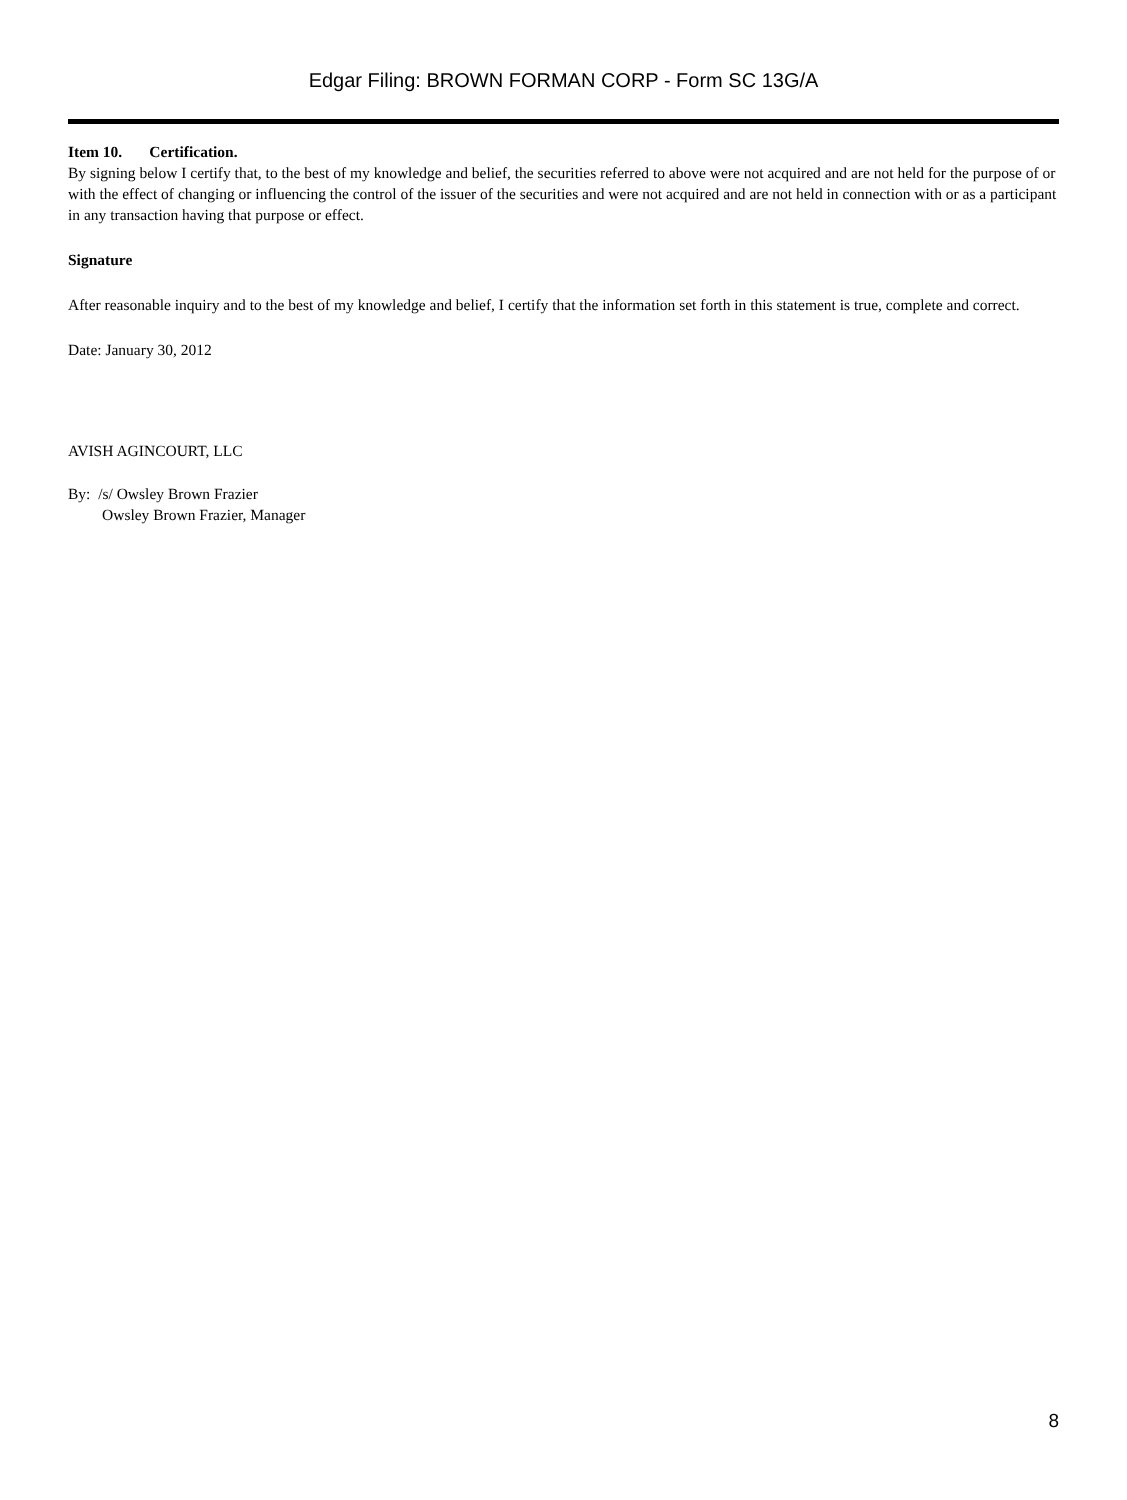Edgar Filing: BROWN FORMAN CORP - Form SC 13G/A
Item 10. Certification.
By signing below I certify that, to the best of my knowledge and belief, the securities referred to above were not acquired and are not held for the purpose of or with the effect of changing or influencing the control of the issuer of the securities and were not acquired and are not held in connection with or as a participant in any transaction having that purpose or effect.
Signature
After reasonable inquiry and to the best of my knowledge and belief, I certify that the information set forth in this statement is true, complete and correct.
Date: January 30, 2012
AVISH AGINCOURT, LLC
By: /s/ Owsley Brown Frazier
Owsley Brown Frazier, Manager
8